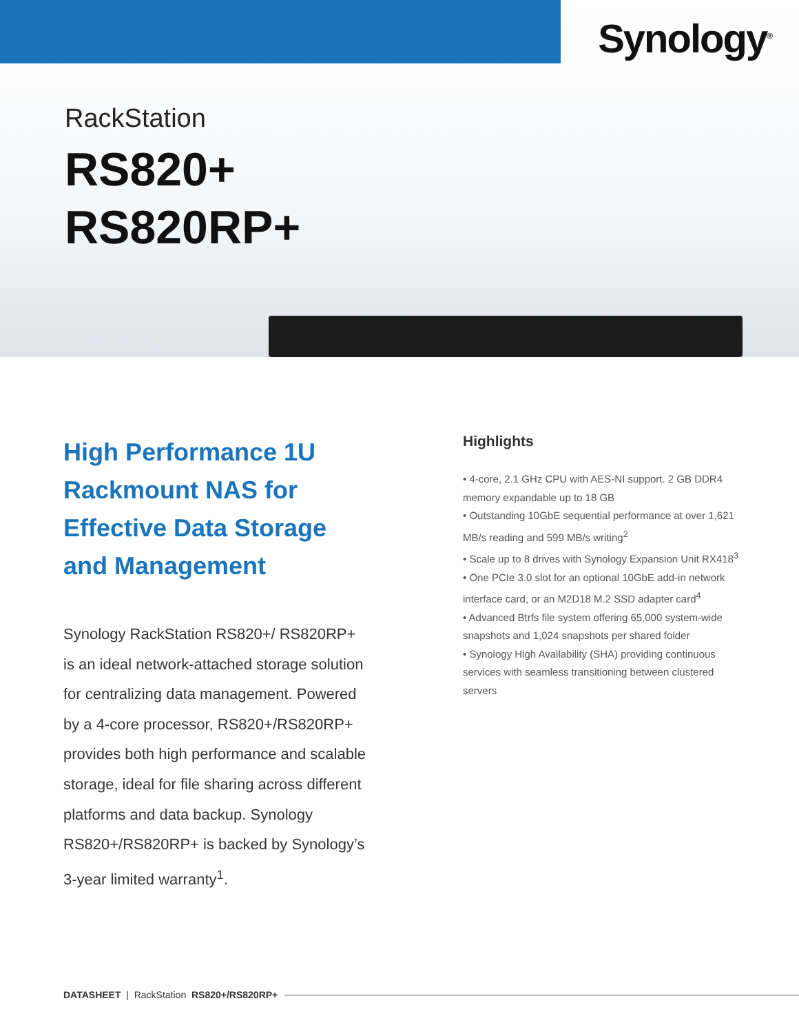Synology<sup>®</sup>
RackStation
RS820+
RS820RP+
High Performance 1U Rackmount NAS for Effective Data Storage and Management
Synology RackStation RS820+/ RS820RP+ is an ideal network-attached storage solution for centralizing data management. Powered by a 4-core processor, RS820+/RS820RP+ provides both high performance and scalable storage, ideal for file sharing across different platforms and data backup. Synology RS820+/RS820RP+ is backed by Synology’s 3-year limited warranty<sup>1</sup>.
Highlights
• 4-core, 2.1 GHz CPU with AES-NI support. 2 GB DDR4 memory expandable up to 18 GB
• Outstanding 10GbE sequential performance at over 1,621 MB/s reading and 599 MB/s writing<sup>2</sup>
• Scale up to 8 drives with Synology Expansion Unit RX418<sup>3</sup>
• One PCIe 3.0 slot for an optional 10GbE add-in network interface card, or an M2D18 M.2 SSD adapter card<sup>4</sup>
• Advanced Btrfs file system offering 65,000 system-wide snapshots and 1,024 snapshots per shared folder
• Synology High Availability (SHA) providing continuous services with seamless transitioning between clustered servers
DATASHEET | RackStation RS820+/RS820RP+